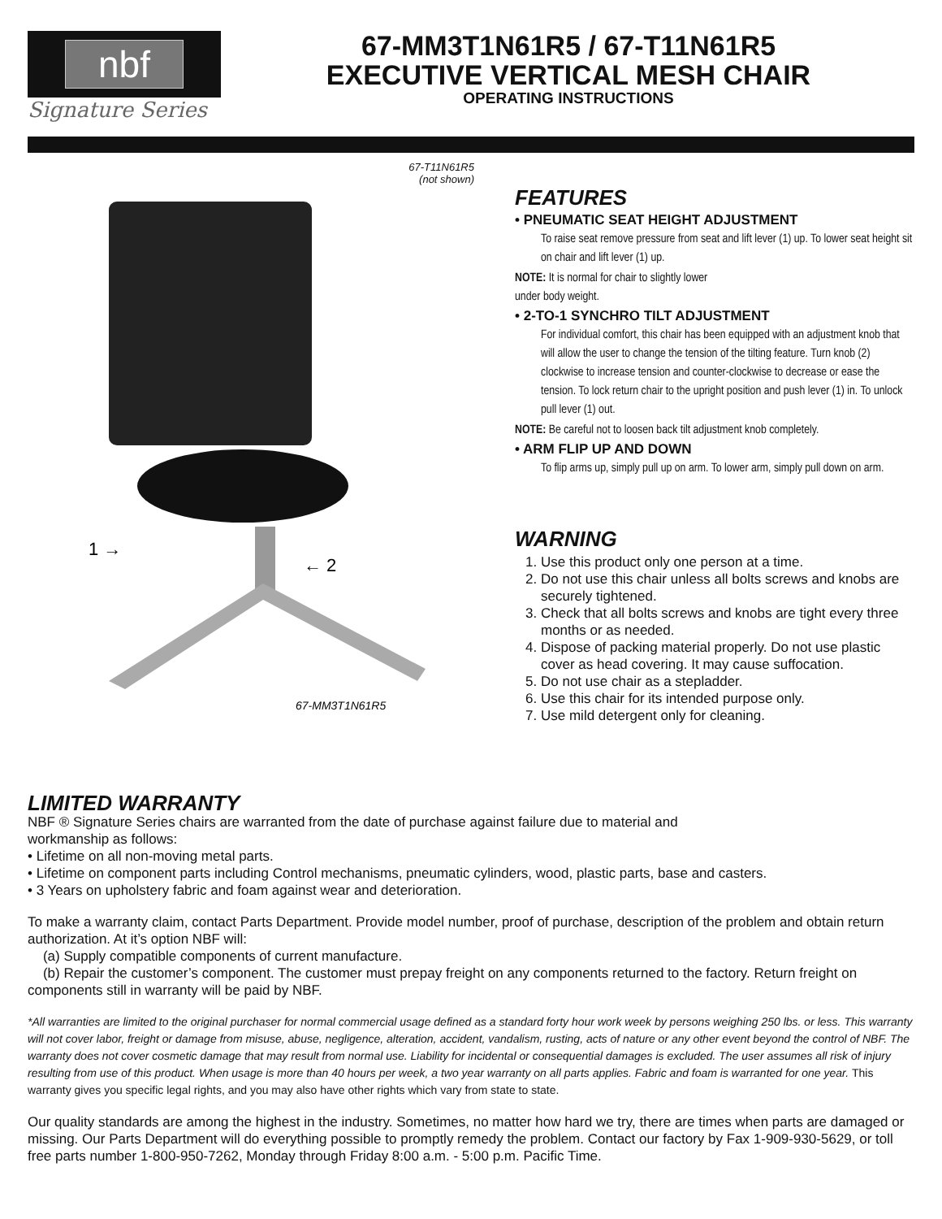nbf
Signature Series
67-MM3T1N61R5 / 67-T11N61R5
EXECUTIVE VERTICAL MESH CHAIR
OPERATING INSTRUCTIONS
67-T11N61R5
(not shown)
1 →
← 2
67-MM3T1N61R5
FEATURES
• PNEUMATIC SEAT HEIGHT ADJUSTMENT
To raise seat remove pressure from seat and lift lever (1) up. To lower seat height sit on chair and lift lever (1) up.
NOTE: It is normal for chair to slightly lower
under body weight.
• 2-TO-1 SYNCHRO TILT ADJUSTMENT
For individual comfort, this chair has been equipped with an adjustment knob that will allow the user to change the tension of the tilting feature. Turn knob (2) clockwise to increase tension and counter-clockwise to decrease or ease the tension. To lock return chair to the upright position and push lever (1) in. To unlock pull lever (1) out.
NOTE: Be careful not to loosen back tilt adjustment knob completely.
• ARM FLIP UP AND DOWN
To flip arms up, simply pull up on arm. To lower arm, simply pull down on arm.
WARNING
1. Use this product only one person at a time.
2. Do not use this chair unless all bolts screws and knobs are securely tightened.
3. Check that all bolts screws and knobs are tight every three months or as needed.
4. Dispose of packing material properly. Do not use plastic cover as head covering. It may cause suffocation.
5. Do not use chair as a stepladder.
6. Use this chair for its intended purpose only.
7. Use mild detergent only for cleaning.
LIMITED WARRANTY
NBF ® Signature Series chairs are warranted from the date of purchase against failure due to material and
workmanship as follows:
• Lifetime on all non-moving metal parts.
• Lifetime on component parts including Control mechanisms, pneumatic cylinders, wood, plastic parts, base and casters.
• 3 Years on upholstery fabric and foam against wear and deterioration.
To make a warranty claim, contact Parts Department. Provide model number, proof of purchase, description of the problem and obtain return authorization. At it’s option NBF will:
(a) Supply compatible components of current manufacture.
(b) Repair the customer’s component. The customer must prepay freight on any components returned to the factory. Return freight on components still in warranty will be paid by NBF.
*All warranties are limited to the original purchaser for normal commercial usage defined as a standard forty hour work week by persons weighing 250 lbs. or less. This warranty will not cover labor, freight or damage from misuse, abuse, negligence, alteration, accident, vandalism, rusting, acts of nature or any other event beyond the control of NBF. The warranty does not cover cosmetic damage that may result from normal use. Liability for incidental or consequential damages is excluded. The user assumes all risk of injury resulting from use of this product. When usage is more than 40 hours per week, a two year warranty on all parts applies. Fabric and foam is warranted for one year. This warranty gives you specific legal rights, and you may also have other rights which vary from state to state.
Our quality standards are among the highest in the industry. Sometimes, no matter how hard we try, there are times when parts are damaged or missing. Our Parts Department will do everything possible to promptly remedy the problem. Contact our factory by Fax 1-909-930-5629, or toll free parts number 1-800-950-7262, Monday through Friday 8:00 a.m. - 5:00 p.m. Pacific Time.